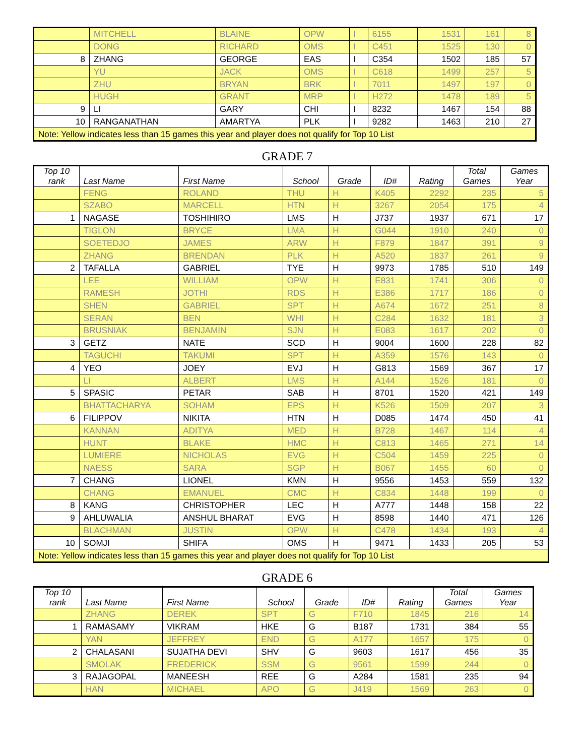| | MITCHELL | BLAINE | OPW | I | 6155 | 1531 | 161 | 8 |
| | DONG | RICHARD | OMS | I | C451 | 1525 | 130 | 0 |
| 8 | ZHANG | GEORGE | EAS | I | C354 | 1502 | 185 | 57 |
| | YU | JACK | OMS | I | C618 | 1499 | 257 | 5 |
| | ZHU | BRYAN | BRK | I | 7011 | 1497 | 197 | 0 |
| | HUGH | GRANT | MRP | I | H272 | 1478 | 189 | 5 |
| 9 | LI | GARY | CHI | I | 8232 | 1467 | 154 | 88 |
| 10 | RANGANATHAN | AMARTYA | PLK | I | 9282 | 1463 | 210 | 27 |
| Note: Yellow indicates less than 15 games this year and player does not qualify for Top 10 List | | | | | | | | |
GRADE 7
| Top 10 rank | Last Name | First Name | School | Grade | ID# | Rating | Total Games | Games Year |
| --- | --- | --- | --- | --- | --- | --- | --- | --- |
| | FENG | ROLAND | THU | H | K405 | 2292 | 235 | 5 |
| | SZABO | MARCELL | HTN | H | 3267 | 2054 | 175 | 4 |
| 1 | NAGASE | TOSHIHIRO | LMS | H | J737 | 1937 | 671 | 17 |
| | TIGLON | BRYCE | LMA | H | G044 | 1910 | 240 | 0 |
| | SOETEDJO | JAMES | ARW | H | F879 | 1847 | 391 | 9 |
| | ZHANG | BRENDAN | PLK | H | A520 | 1837 | 261 | 9 |
| 2 | TAFALLA | GABRIEL | TYE | H | 9973 | 1785 | 510 | 149 |
| | LEE | WILLIAM | OPW | H | E831 | 1741 | 306 | 0 |
| | RAMESH | JOTHI | RDS | H | E386 | 1717 | 186 | 0 |
| | SHEN | GABRIEL | SPT | H | A674 | 1672 | 251 | 8 |
| | SERAN | BEN | WHI | H | C284 | 1632 | 181 | 3 |
| | BRUSNIAK | BENJAMIN | SJN | H | E083 | 1617 | 202 | 0 |
| 3 | GETZ | NATE | SCD | H | 9004 | 1600 | 228 | 82 |
| | TAGUCHI | TAKUMI | SPT | H | A359 | 1576 | 143 | 0 |
| 4 | YEO | JOEY | EVJ | H | G813 | 1569 | 367 | 17 |
| | LI | ALBERT | LMS | H | A144 | 1526 | 181 | 0 |
| 5 | SPASIC | PETAR | SAB | H | 8701 | 1520 | 421 | 149 |
| | BHATTACHARYA | SOHAM | EPS | H | K526 | 1509 | 207 | 3 |
| 6 | FILIPPOV | NIKITA | HTN | H | D085 | 1474 | 450 | 41 |
| | KANNAN | ADITYA | MED | H | B728 | 1467 | 114 | 4 |
| | HUNT | BLAKE | HMC | H | C813 | 1465 | 271 | 14 |
| | LUMIERE | NICHOLAS | EVG | H | C504 | 1459 | 225 | 0 |
| | NAESS | SARA | SGP | H | B067 | 1455 | 60 | 0 |
| 7 | CHANG | LIONEL | KMN | H | 9556 | 1453 | 559 | 132 |
| | CHANG | EMANUEL | CMC | H | C834 | 1448 | 199 | 0 |
| 8 | KANG | CHRISTOPHER | LEC | H | A777 | 1448 | 158 | 22 |
| 9 | AHLUWALIA | ANSHUL BHARAT | EVG | H | 8598 | 1440 | 471 | 126 |
| | BLACHMAN | JUSTIN | OPW | H | C478 | 1434 | 193 | 4 |
| 10 | SOMJI | SHIFA | OMS | H | 9471 | 1433 | 205 | 53 |
| Note: Yellow indicates less than 15 games this year and player does not qualify for Top 10 List | | | | | | | | |
GRADE 6
| Top 10 rank | Last Name | First Name | School | Grade | ID# | Rating | Total Games | Games Year |
| --- | --- | --- | --- | --- | --- | --- | --- | --- |
| | ZHANG | DEREK | SPT | G | F710 | 1845 | 216 | 14 |
| 1 | RAMASAMY | VIKRAM | HKE | G | B187 | 1731 | 384 | 55 |
| | YAN | JEFFREY | END | G | A177 | 1657 | 175 | 0 |
| 2 | CHALASANI | SUJATHA DEVI | SHV | G | 9603 | 1617 | 456 | 35 |
| | SMOLAK | FREDERICK | SSM | G | 9561 | 1599 | 244 | 0 |
| 3 | RAJAGOPAL | MANEESH | REE | G | A284 | 1581 | 235 | 94 |
| | HAN | MICHAEL | APO | G | J419 | 1569 | 263 | 0 |